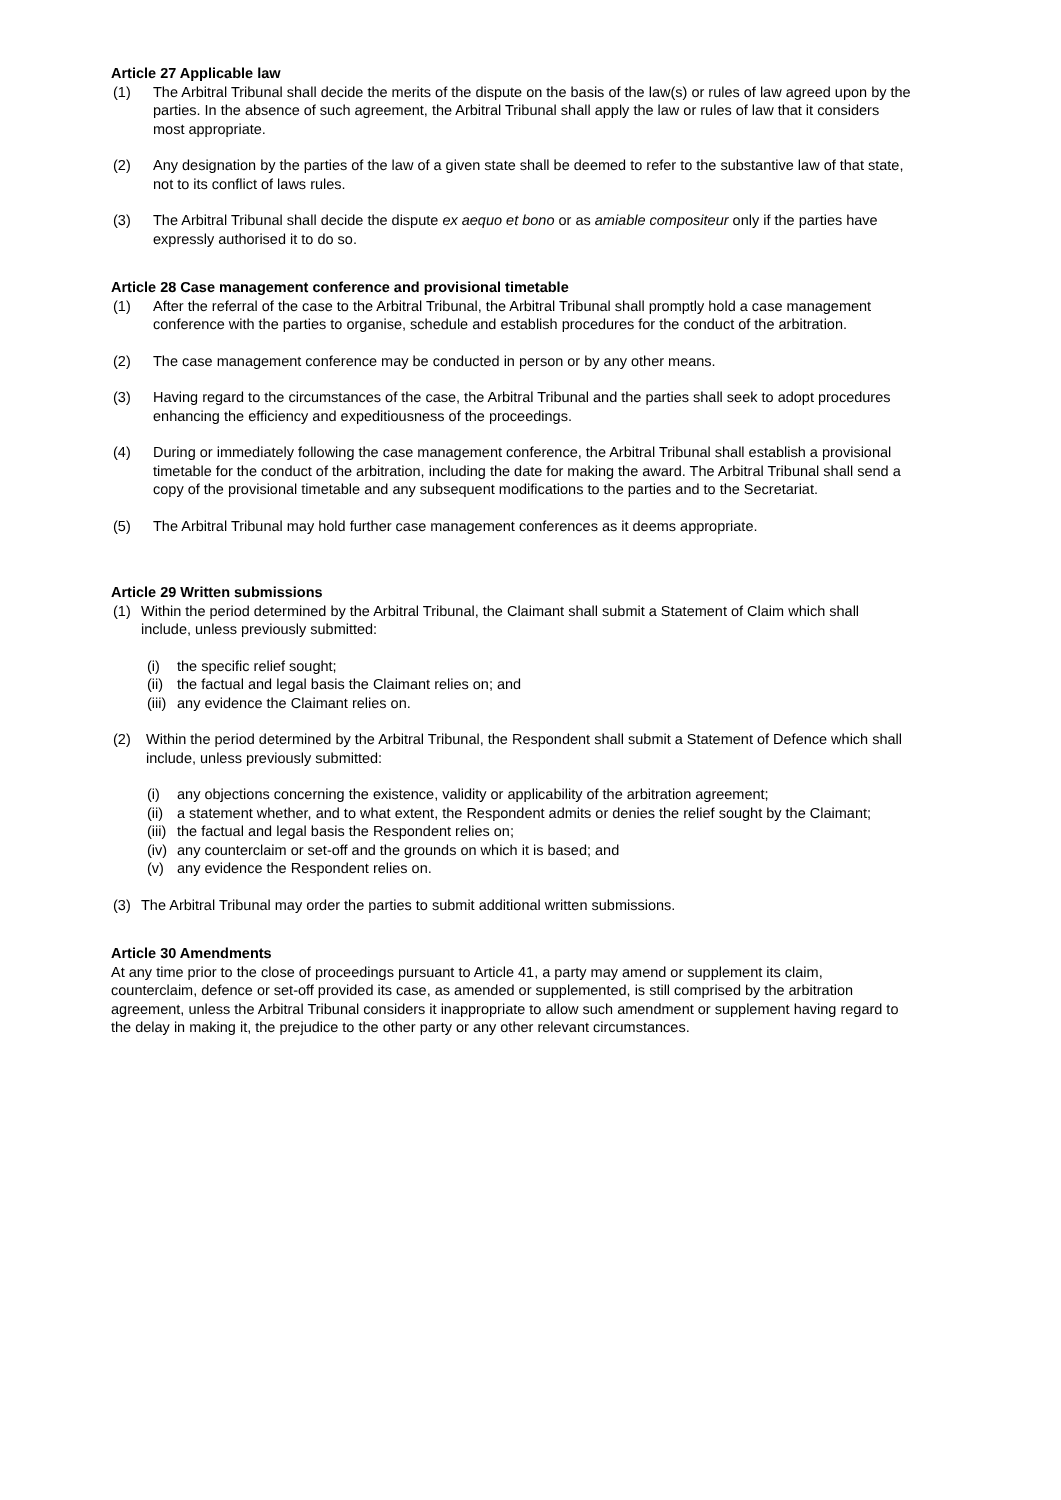Article 27 Applicable law
(1) The Arbitral Tribunal shall decide the merits of the dispute on the basis of the law(s) or rules of law agreed upon by the parties. In the absence of such agreement, the Arbitral Tribunal shall apply the law or rules of law that it considers most appropriate.
(2) Any designation by the parties of the law of a given state shall be deemed to refer to the substantive law of that state, not to its conflict of laws rules.
(3) The Arbitral Tribunal shall decide the dispute ex aequo et bono or as amiable compositeur only if the parties have expressly authorised it to do so.
Article 28 Case management conference and provisional timetable
(1) After the referral of the case to the Arbitral Tribunal, the Arbitral Tribunal shall promptly hold a case management conference with the parties to organise, schedule and establish procedures for the conduct of the arbitration.
(2) The case management conference may be conducted in person or by any other means.
(3) Having regard to the circumstances of the case, the Arbitral Tribunal and the parties shall seek to adopt procedures enhancing the efficiency and expeditiousness of the proceedings.
(4) During or immediately following the case management conference, the Arbitral Tribunal shall establish a provisional timetable for the conduct of the arbitration, including the date for making the award. The Arbitral Tribunal shall send a copy of the provisional timetable and any subsequent modifications to the parties and to the Secretariat.
(5) The Arbitral Tribunal may hold further case management conferences as it deems appropriate.
Article 29 Written submissions
(1) Within the period determined by the Arbitral Tribunal, the Claimant shall submit a Statement of Claim which shall include, unless previously submitted:
(i) the specific relief sought;
(ii) the factual and legal basis the Claimant relies on; and
(iii) any evidence the Claimant relies on.
(2) Within the period determined by the Arbitral Tribunal, the Respondent shall submit a Statement of Defence which shall include, unless previously submitted:
(i) any objections concerning the existence, validity or applicability of the arbitration agreement;
(ii) a statement whether, and to what extent, the Respondent admits or denies the relief sought by the Claimant;
(iii) the factual and legal basis the Respondent relies on;
(iv) any counterclaim or set-off and the grounds on which it is based; and
(v) any evidence the Respondent relies on.
(3) The Arbitral Tribunal may order the parties to submit additional written submissions.
Article 30 Amendments
At any time prior to the close of proceedings pursuant to Article 41, a party may amend or supplement its claim, counterclaim, defence or set-off provided its case, as amended or supplemented, is still comprised by the arbitration agreement, unless the Arbitral Tribunal considers it inappropriate to allow such amendment or supplement having regard to the delay in making it, the prejudice to the other party or any other relevant circumstances.